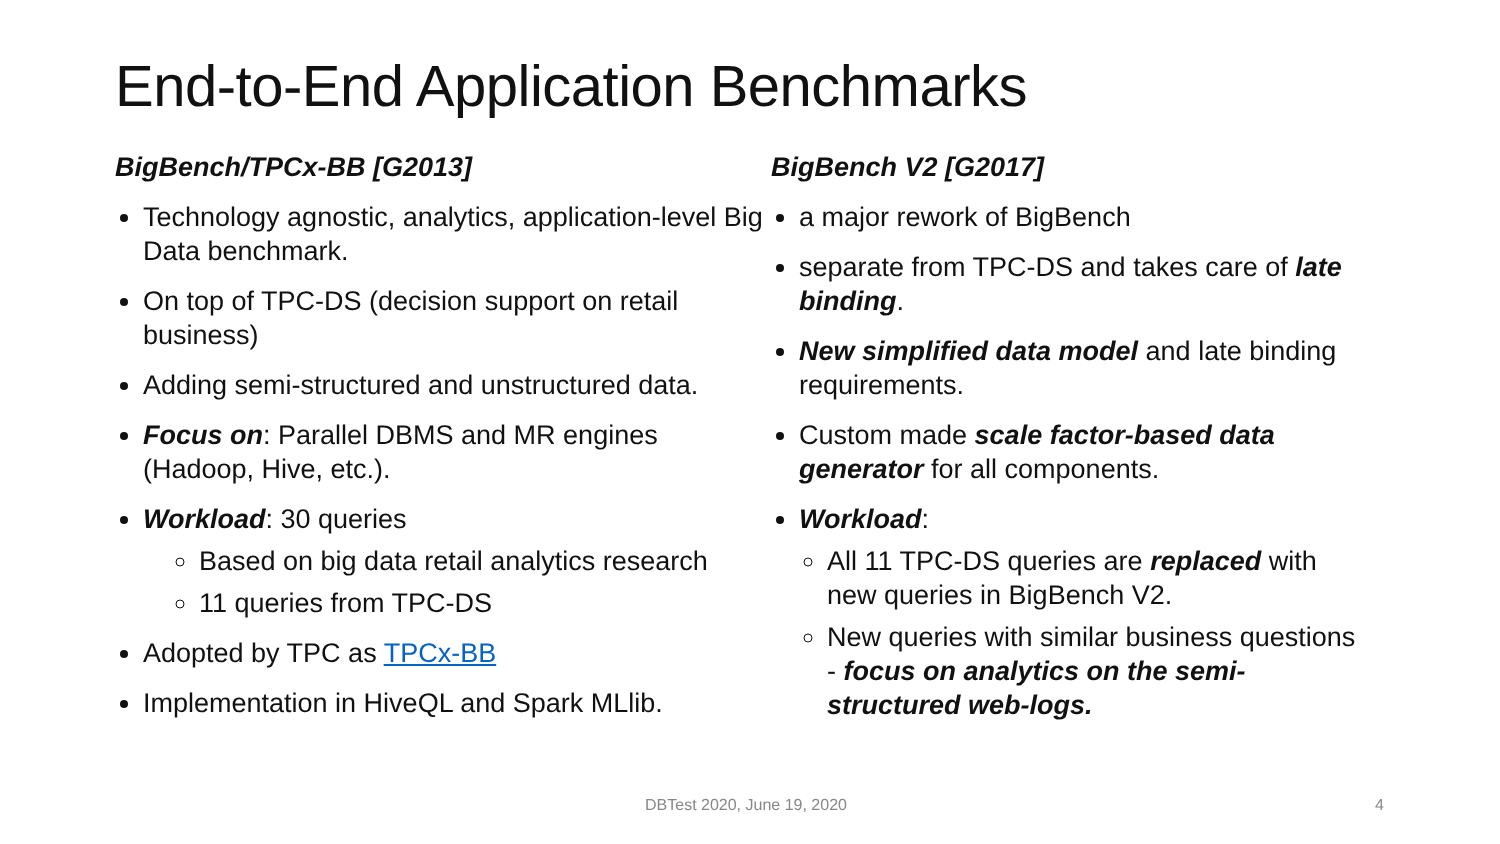End-to-End Application Benchmarks
BigBench/TPCx-BB [G2013]
Technology agnostic, analytics, application-level Big Data benchmark.
On top of TPC-DS (decision support on retail business)
Adding semi-structured and unstructured data.
Focus on: Parallel DBMS and MR engines (Hadoop, Hive, etc.).
Workload: 30 queries
Based on big data retail analytics research
11 queries from TPC-DS
Adopted by TPC as TPCx-BB
Implementation in HiveQL and Spark MLlib.
BigBench V2 [G2017]
a major rework of BigBench
separate from TPC-DS and takes care of late binding.
New simplified data model and late binding requirements.
Custom made scale factor-based data generator for all components.
Workload:
All 11 TPC-DS queries are replaced with new queries in BigBench V2.
New queries with similar business questions - focus on analytics on the semi-structured web-logs.
DBTest 2020, June 19, 2020 4